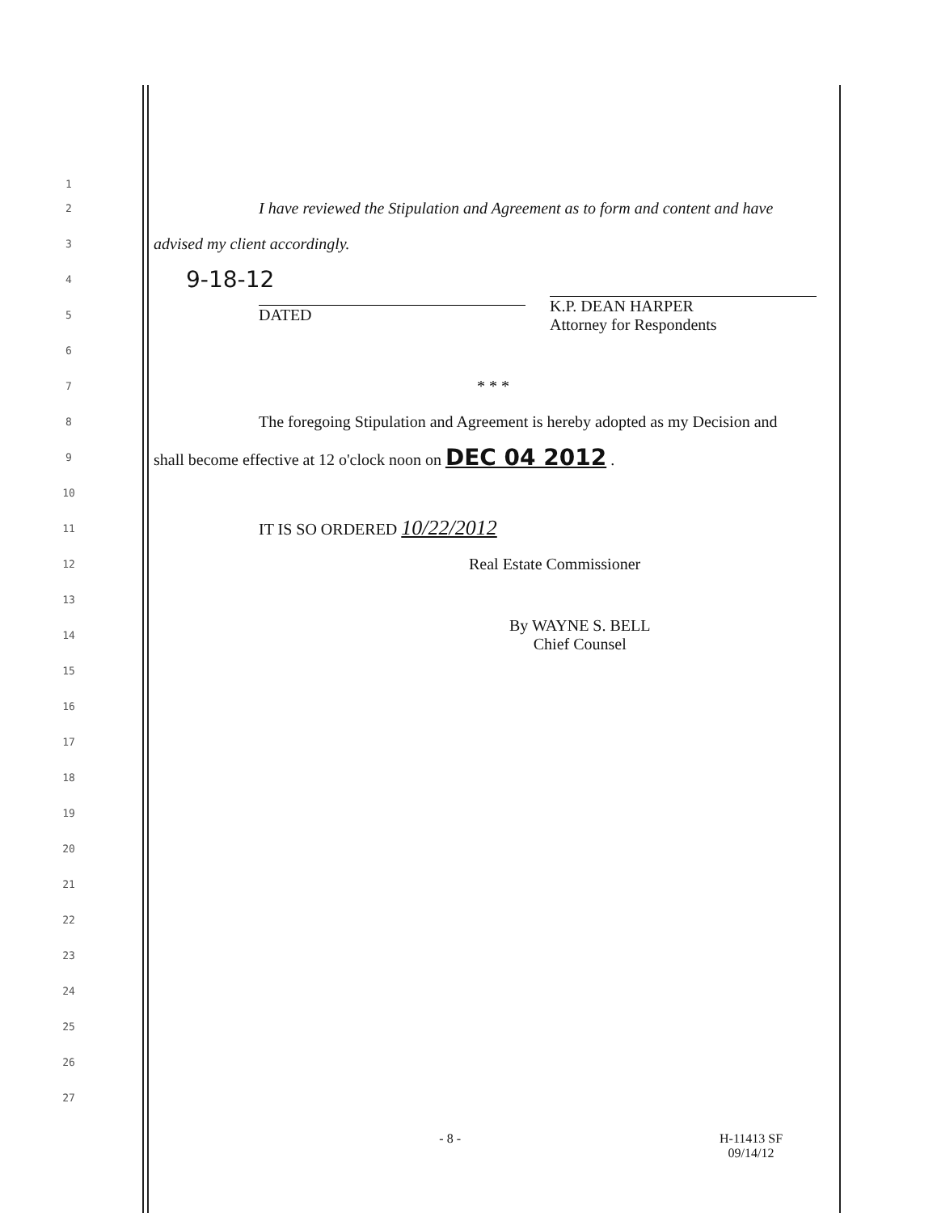1
2
I have reviewed the Stipulation and Agreement as to form and content and have
3
advised my client accordingly.
4
9-18-12
5
DATED
K.P. DEAN HARPER
Attorney for Respondents
6
7
* * *
8
The foregoing Stipulation and Agreement is hereby adopted as my Decision and
9
shall become effective at 12 o'clock noon on DEC 04 2012 .
10
11
IT IS SO ORDERED 10/22/2012
12
Real Estate Commissioner
13
14
By WAYNE S. BELL
Chief Counsel
15
16
17
18
19
20
21
22
23
24
25
26
27
- 8 - H-11413 SF
09/14/12